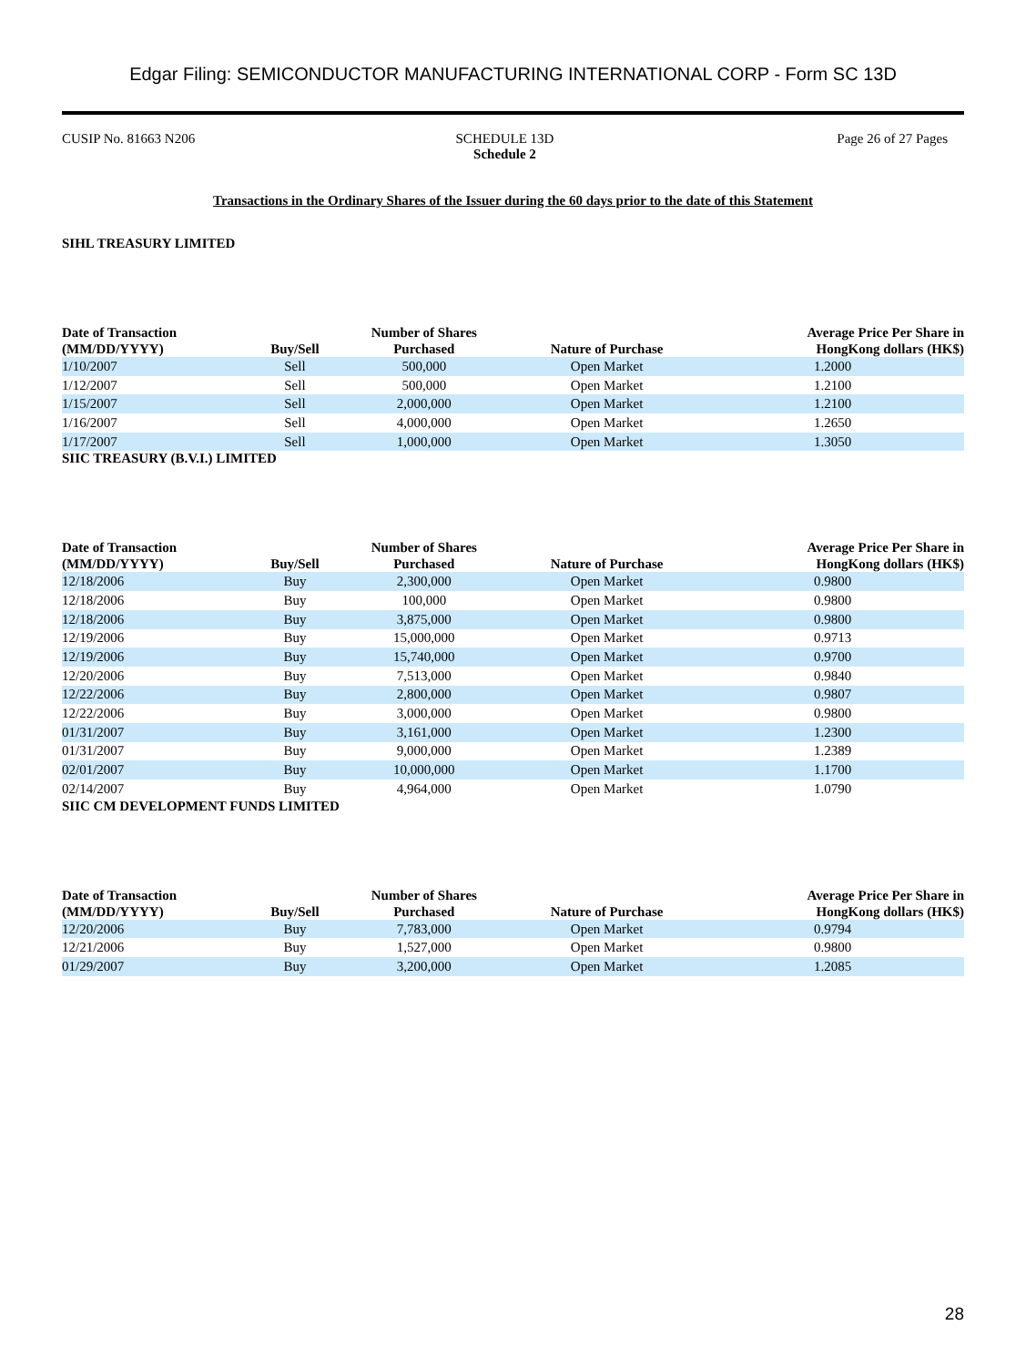Edgar Filing: SEMICONDUCTOR MANUFACTURING INTERNATIONAL CORP - Form SC 13D
CUSIP No. 81663 N206 SCHEDULE 13D
Schedule 2
Page 26 of 27 Pages
Transactions in the Ordinary Shares of the Issuer during the 60 days prior to the date of this Statement
SIHL TREASURY LIMITED
| Date of Transaction (MM/DD/YYYY) | Buy/Sell | Number of Shares Purchased | Nature of Purchase | Average Price Per Share in HongKong dollars (HK$) |
| --- | --- | --- | --- | --- |
| 1/10/2007 | Sell | 500,000 | Open Market | 1.2000 |
| 1/12/2007 | Sell | 500,000 | Open Market | 1.2100 |
| 1/15/2007 | Sell | 2,000,000 | Open Market | 1.2100 |
| 1/16/2007 | Sell | 4,000,000 | Open Market | 1.2650 |
| 1/17/2007 | Sell | 1,000,000 | Open Market | 1.3050 |
SIIC TREASURY (B.V.I.) LIMITED
| Date of Transaction (MM/DD/YYYY) | Buy/Sell | Number of Shares Purchased | Nature of Purchase | Average Price Per Share in HongKong dollars (HK$) |
| --- | --- | --- | --- | --- |
| 12/18/2006 | Buy | 2,300,000 | Open Market | 0.9800 |
| 12/18/2006 | Buy | 100,000 | Open Market | 0.9800 |
| 12/18/2006 | Buy | 3,875,000 | Open Market | 0.9800 |
| 12/19/2006 | Buy | 15,000,000 | Open Market | 0.9713 |
| 12/19/2006 | Buy | 15,740,000 | Open Market | 0.9700 |
| 12/20/2006 | Buy | 7,513,000 | Open Market | 0.9840 |
| 12/22/2006 | Buy | 2,800,000 | Open Market | 0.9807 |
| 12/22/2006 | Buy | 3,000,000 | Open Market | 0.9800 |
| 01/31/2007 | Buy | 3,161,000 | Open Market | 1.2300 |
| 01/31/2007 | Buy | 9,000,000 | Open Market | 1.2389 |
| 02/01/2007 | Buy | 10,000,000 | Open Market | 1.1700 |
| 02/14/2007 | Buy | 4,964,000 | Open Market | 1.0790 |
SIIC CM DEVELOPMENT FUNDS LIMITED
| Date of Transaction (MM/DD/YYYY) | Buy/Sell | Number of Shares Purchased | Nature of Purchase | Average Price Per Share in HongKong dollars (HK$) |
| --- | --- | --- | --- | --- |
| 12/20/2006 | Buy | 7,783,000 | Open Market | 0.9794 |
| 12/21/2006 | Buy | 1,527,000 | Open Market | 0.9800 |
| 01/29/2007 | Buy | 3,200,000 | Open Market | 1.2085 |
28